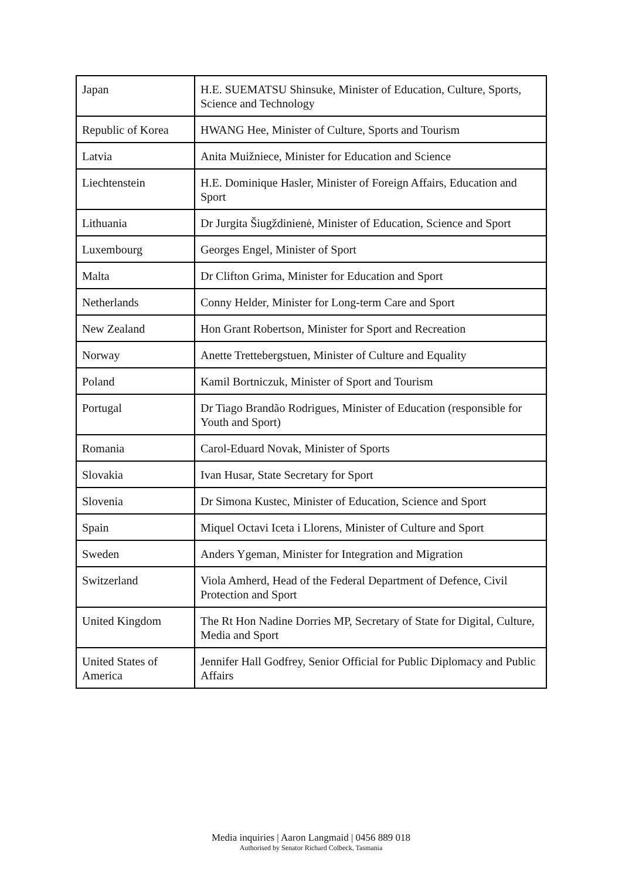| Japan | H.E. SUEMATSU Shinsuke, Minister of Education, Culture, Sports, Science and Technology |
| Republic of Korea | HWANG Hee, Minister of Culture, Sports and Tourism |
| Latvia | Anita Muižniece, Minister for Education and Science |
| Liechtenstein | H.E. Dominique Hasler, Minister of Foreign Affairs, Education and Sport |
| Lithuania | Dr Jurgita Šiugždinienė, Minister of Education, Science and Sport |
| Luxembourg | Georges Engel, Minister of Sport |
| Malta | Dr Clifton Grima, Minister for Education and Sport |
| Netherlands | Conny Helder, Minister for Long-term Care and Sport |
| New Zealand | Hon Grant Robertson, Minister for Sport and Recreation |
| Norway | Anette Trettebergstuen, Minister of Culture and Equality |
| Poland | Kamil Bortniczuk, Minister of Sport and Tourism |
| Portugal | Dr Tiago Brandão Rodrigues, Minister of Education (responsible for Youth and Sport) |
| Romania | Carol-Eduard Novak, Minister of Sports |
| Slovakia | Ivan Husar, State Secretary for Sport |
| Slovenia | Dr Simona Kustec, Minister of Education, Science and Sport |
| Spain | Miquel Octavi Iceta i Llorens, Minister of Culture and Sport |
| Sweden | Anders Ygeman, Minister for Integration and Migration |
| Switzerland | Viola Amherd, Head of the Federal Department of Defence, Civil Protection and Sport |
| United Kingdom | The Rt Hon Nadine Dorries MP, Secretary of State for Digital, Culture, Media and Sport |
| United States of America | Jennifer Hall Godfrey, Senior Official for Public Diplomacy and Public Affairs |
Media inquiries | Aaron Langmaid | 0456 889 018
Authorised by Senator Richard Colbeck, Tasmania